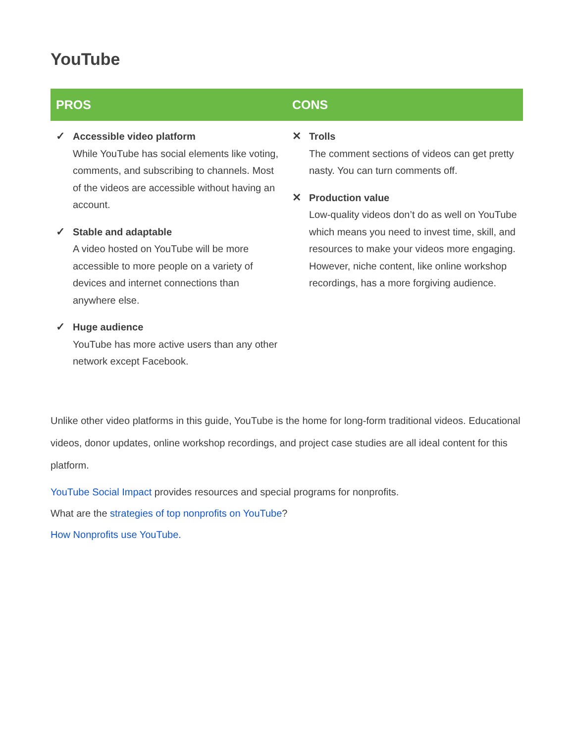YouTube
| PROS | CONS |
| --- | --- |
| ✓ Accessible video platform While YouTube has social elements like voting, comments, and subscribing to channels. Most of the videos are accessible without having an account. ✓ Stable and adaptable A video hosted on YouTube will be more accessible to more people on a variety of devices and internet connections than anywhere else. ✓ Huge audience YouTube has more active users than any other network except Facebook. | ✕ Trolls The comment sections of videos can get pretty nasty. You can turn comments off. ✕ Production value Low-quality videos don’t do as well on YouTube which means you need to invest time, skill, and resources to make your videos more engaging. However, niche content, like online workshop recordings, has a more forgiving audience. |
Unlike other video platforms in this guide, YouTube is the home for long-form traditional videos. Educational videos, donor updates, online workshop recordings, and project case studies are all ideal content for this platform.
YouTube Social Impact provides resources and special programs for nonprofits.
What are the strategies of top nonprofits on YouTube?
How Nonprofits use YouTube.